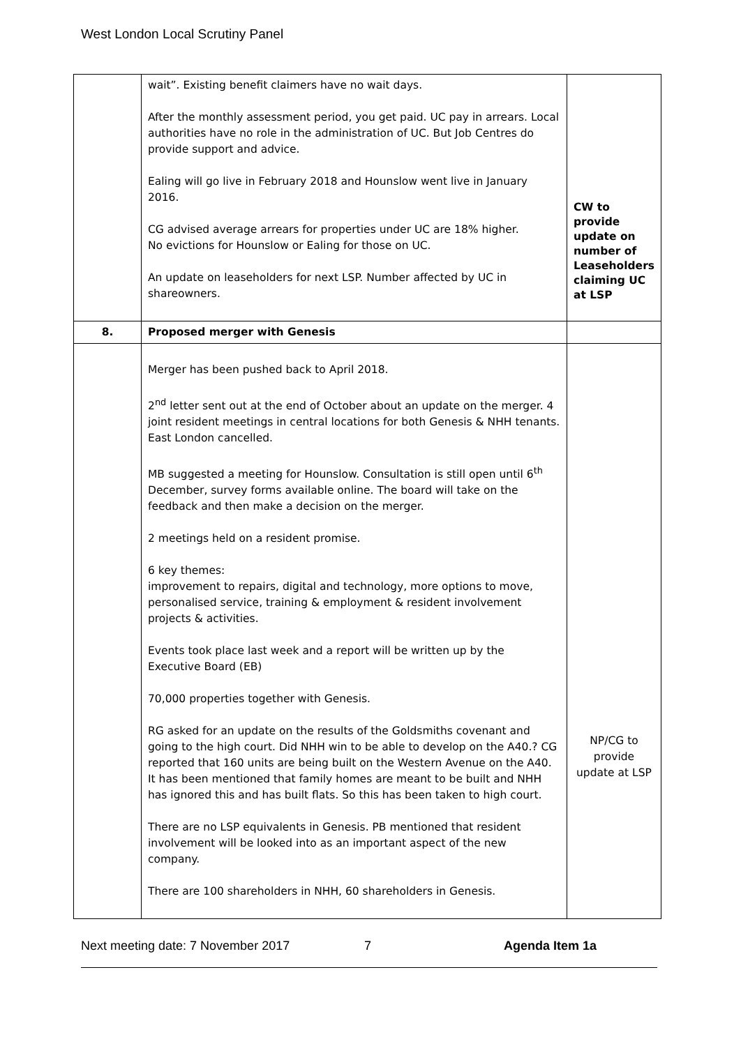West London Local Scrutiny Panel
| | wait”. Existing benefit claimers have no wait days. After the monthly assessment period, you get paid. UC pay in arrears. Local authorities have no role in the administration of UC. But Job Centres do provide support and advice. Ealing will go live in February 2018 and Hounslow went live in January 2016. CG advised average arrears for properties under UC are 18% higher. No evictions for Hounslow or Ealing for those on UC. An update on leaseholders for next LSP. Number affected by UC in shareowners. | CW to provide update on number of Leaseholders claiming UC at LSP |
| 8. | Proposed merger with Genesis | |
| | Merger has been pushed back to April 2018. 2<sup>nd</sup> letter sent out at the end of October about an update on the merger. 4 joint resident meetings in central locations for both Genesis & NHH tenants. East London cancelled. MB suggested a meeting for Hounslow. Consultation is still open until 6<sup>th</sup> December, survey forms available online. The board will take on the feedback and then make a decision on the merger. 2 meetings held on a resident promise. 6 key themes: improvement to repairs, digital and technology, more options to move, personalised service, training & employment & resident involvement projects & activities. Events took place last week and a report will be written up by the Executive Board (EB) 70,000 properties together with Genesis. RG asked for an update on the results of the Goldsmiths covenant and going to the high court. Did NHH win to be able to develop on the A40.? CG reported that 160 units are being built on the Western Avenue on the A40. It has been mentioned that family homes are meant to be built and NHH has ignored this and has built flats. So this has been taken to high court. There are no LSP equivalents in Genesis. PB mentioned that resident involvement will be looked into as an important aspect of the new company. There are 100 shareholders in NHH, 60 shareholders in Genesis. | NP/CG to provide update at LSP |
Next meeting date: 7 November 2017 7 Agenda Item 1a